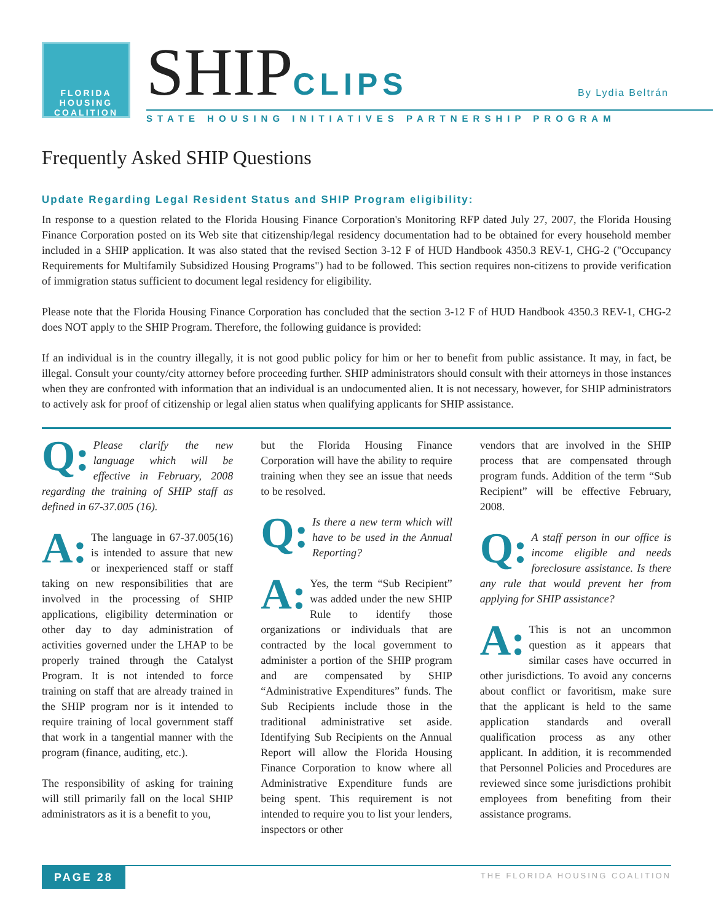FLORIDA
HOUSING
COALITION
SHIPCLIPS By Lydia Beltrán
STATE HOUSING INITIATIVES PARTNERSHIP PROGRAM
Frequently Asked SHIP Questions
Update Regarding Legal Resident Status and SHIP Program eligibility:
In response to a question related to the Florida Housing Finance Corporation's Monitoring RFP dated July 27, 2007, the Florida Housing Finance Corporation posted on its Web site that citizenship/legal residency documentation had to be obtained for every household member included in a SHIP application. It was also stated that the revised Section 3-12 F of HUD Handbook 4350.3 REV-1, CHG-2 ("Occupancy Requirements for Multifamily Subsidized Housing Programs") had to be followed. This section requires non-citizens to provide verification of immigration status sufficient to document legal residency for eligibility.
Please note that the Florida Housing Finance Corporation has concluded that the section 3-12 F of HUD Handbook 4350.3 REV-1, CHG-2 does NOT apply to the SHIP Program. Therefore, the following guidance is provided:
If an individual is in the country illegally, it is not good public policy for him or her to benefit from public assistance. It may, in fact, be illegal. Consult your county/city attorney before proceeding further. SHIP administrators should consult with their attorneys in those instances when they are confronted with information that an individual is an undocumented alien. It is not necessary, however, for SHIP administrators to actively ask for proof of citizenship or legal alien status when qualifying applicants for SHIP assistance.
Q: Please clarify the new language which will be effective in February, 2008 regarding the training of SHIP staff as defined in 67-37.005 (16).
A: The language in 67-37.005(16) is intended to assure that new or inexperienced staff or staff taking on new responsibilities that are involved in the processing of SHIP applications, eligibility determination or other day to day administration of activities governed under the LHAP to be properly trained through the Catalyst Program. It is not intended to force training on staff that are already trained in the SHIP program nor is it intended to require training of local government staff that work in a tangential manner with the program (finance, auditing, etc.).
The responsibility of asking for training will still primarily fall on the local SHIP administrators as it is a benefit to you,
but the Florida Housing Finance Corporation will have the ability to require training when they see an issue that needs to be resolved.
Q: Is there a new term which will have to be used in the Annual Reporting?
A: Yes, the term “Sub Recipient” was added under the new SHIP Rule to identify those organizations or individuals that are contracted by the local government to administer a portion of the SHIP program and are compensated by SHIP “Administrative Expenditures” funds. The Sub Recipients include those in the traditional administrative set aside. Identifying Sub Recipients on the Annual Report will allow the Florida Housing Finance Corporation to know where all Administrative Expenditure funds are being spent. This requirement is not intended to require you to list your lenders, inspectors or other
vendors that are involved in the SHIP process that are compensated through program funds. Addition of the term “Sub Recipient” will be effective February, 2008.
Q: A staff person in our office is income eligible and needs foreclosure assistance. Is there any rule that would prevent her from applying for SHIP assistance?
A: This is not an uncommon question as it appears that similar cases have occurred in other jurisdictions. To avoid any concerns about conflict or favoritism, make sure that the applicant is held to the same application standards and overall qualification process as any other applicant. In addition, it is recommended that Personnel Policies and Procedures are reviewed since some jurisdictions prohibit employees from benefiting from their assistance programs.
PAGE 28
THE FLORIDA HOUSING COALITION